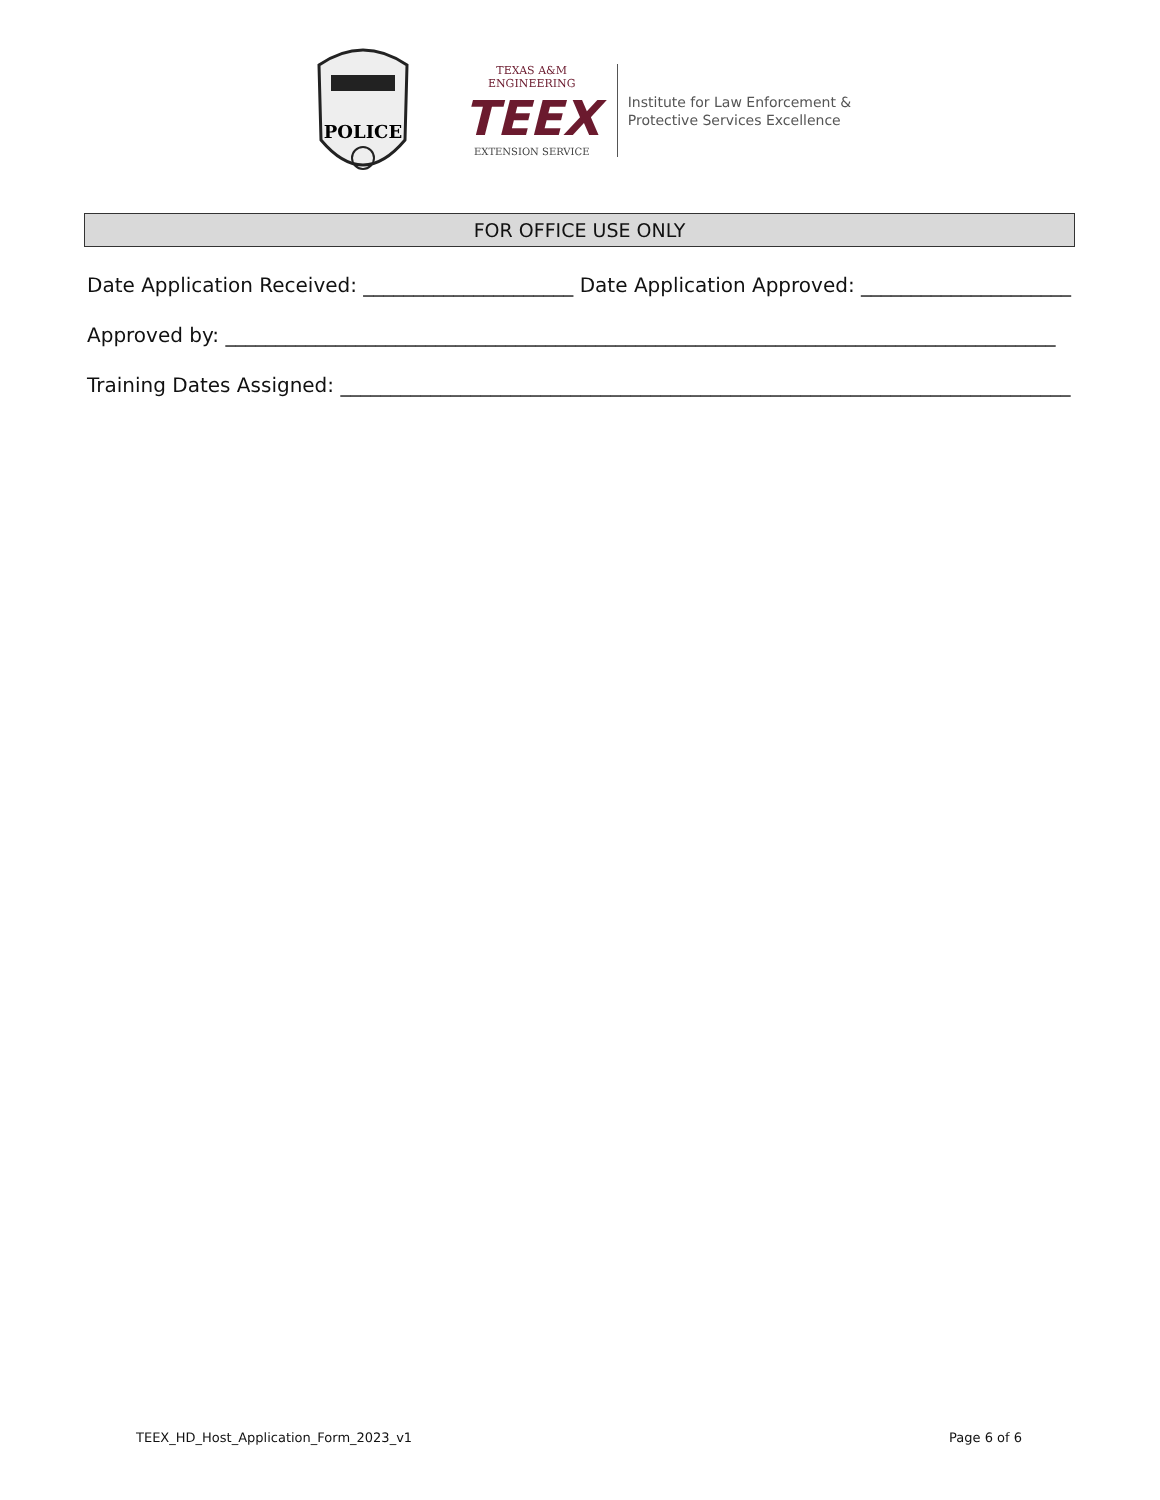POLICE
TEXAS A&M ENGINEERING
TEEX
EXTENSION SERVICE
Institute for Law Enforcement &
Protective Services Excellence
FOR OFFICE USE ONLY
Date Application Received: _____________________ Date Application Approved: _____________________
Approved by: ___________________________________________________________________________________
Training Dates Assigned: _________________________________________________________________________
TEEX_HD_Host_Application_Form_2023_v1 Page 6 of 6